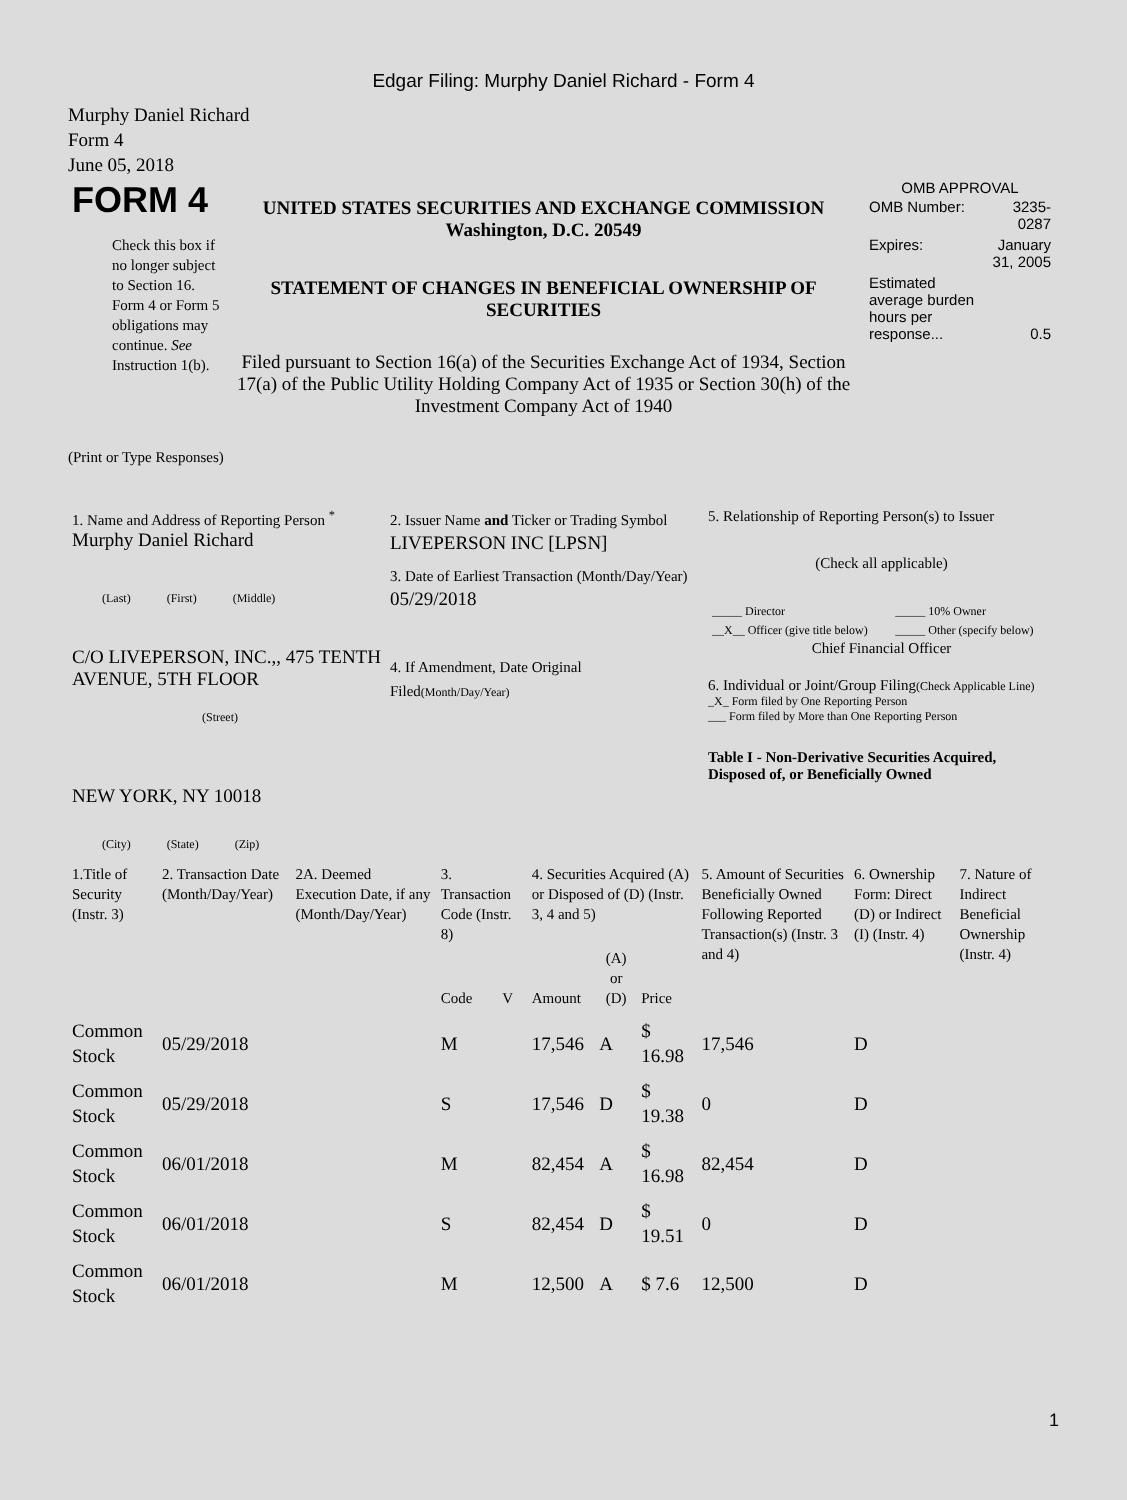Edgar Filing: Murphy Daniel Richard - Form 4
Murphy Daniel Richard
Form 4
June 05, 2018
| FORM 4 Check this box if no longer subject to Section 16. Form 4 or Form 5 obligations may continue. See Instruction 1(b). | UNITED STATES SECURITIES AND EXCHANGE COMMISSION Washington, D.C. 20549 STATEMENT OF CHANGES IN BENEFICIAL OWNERSHIP OF SECURITIES Filed pursuant to Section 16(a) of the Securities Exchange Act of 1934, Section 17(a) of the Public Utility Holding Company Act of 1935 or Section 30(h) of the Investment Company Act of 1940 | OMB APPROVAL / OMB Number: / 3235-0287 / / Expires: / January 31, 2005 / / Estimated average burden hours per response... / 0.5 / |
(Print or Type Responses)
| 1. Name and Address of Reporting Person <sup>*</sup> Murphy Daniel Richard (Last) (First) (Middle) C/O LIVEPERSON, INC.,, 475 TENTH AVENUE, 5TH FLOOR (Street) NEW YORK, NY 10018 (City) (State) (Zip) | 2. Issuer Name and Ticker or Trading Symbol LIVEPERSON INC [LPSN] 3. Date of Earliest Transaction (Month/Day/Year) 05/29/2018 4. If Amendment, Date Original Filed (Month/Day/Year) | 5. Relationship of Reporting Person(s) to Issuer (Check all applicable) / _____ Director / _____ 10% Owner / / __X__ Officer (give title below) / _____ Other (specify below) / Chief Financial Officer 6. Individual or Joint/Group Filing (Check Applicable Line) _X_ Form filed by One Reporting Person ___ Form filed by More than One Reporting Person Table I - Non-Derivative Securities Acquired, Disposed of, or Beneficially Owned |
| 1.Title of Security (Instr. 3) | 2. Transaction Date (Month/Day/Year) | 2A. Deemed Execution Date, if any (Month/Day/Year) | 3. Transaction Code (Instr. 8) | | 4. Securities Acquired (A) or Disposed of (D) (Instr. 3, 4 and 5) | | | 5. Amount of Securities Beneficially Owned Following Reported Transaction(s) (Instr. 3 and 4) | 6. Ownership Form: Direct (D) or Indirect (I) (Instr. 4) | 7. Nature of Indirect Beneficial Ownership (Instr. 4) |
| | | | Code | V | Amount | (A) or (D) | Price | | | |
| Common Stock | 05/29/2018 | | M | | 17,546 | A | $ 16.98 | 17,546 | D | |
| Common Stock | 05/29/2018 | | S | | 17,546 | D | $ 19.38 | 0 | D | |
| Common Stock | 06/01/2018 | | M | | 82,454 | A | $ 16.98 | 82,454 | D | |
| Common Stock | 06/01/2018 | | S | | 82,454 | D | $ 19.51 | 0 | D | |
| Common Stock | 06/01/2018 | | M | | 12,500 | A | $ 7.6 | 12,500 | D | |
1